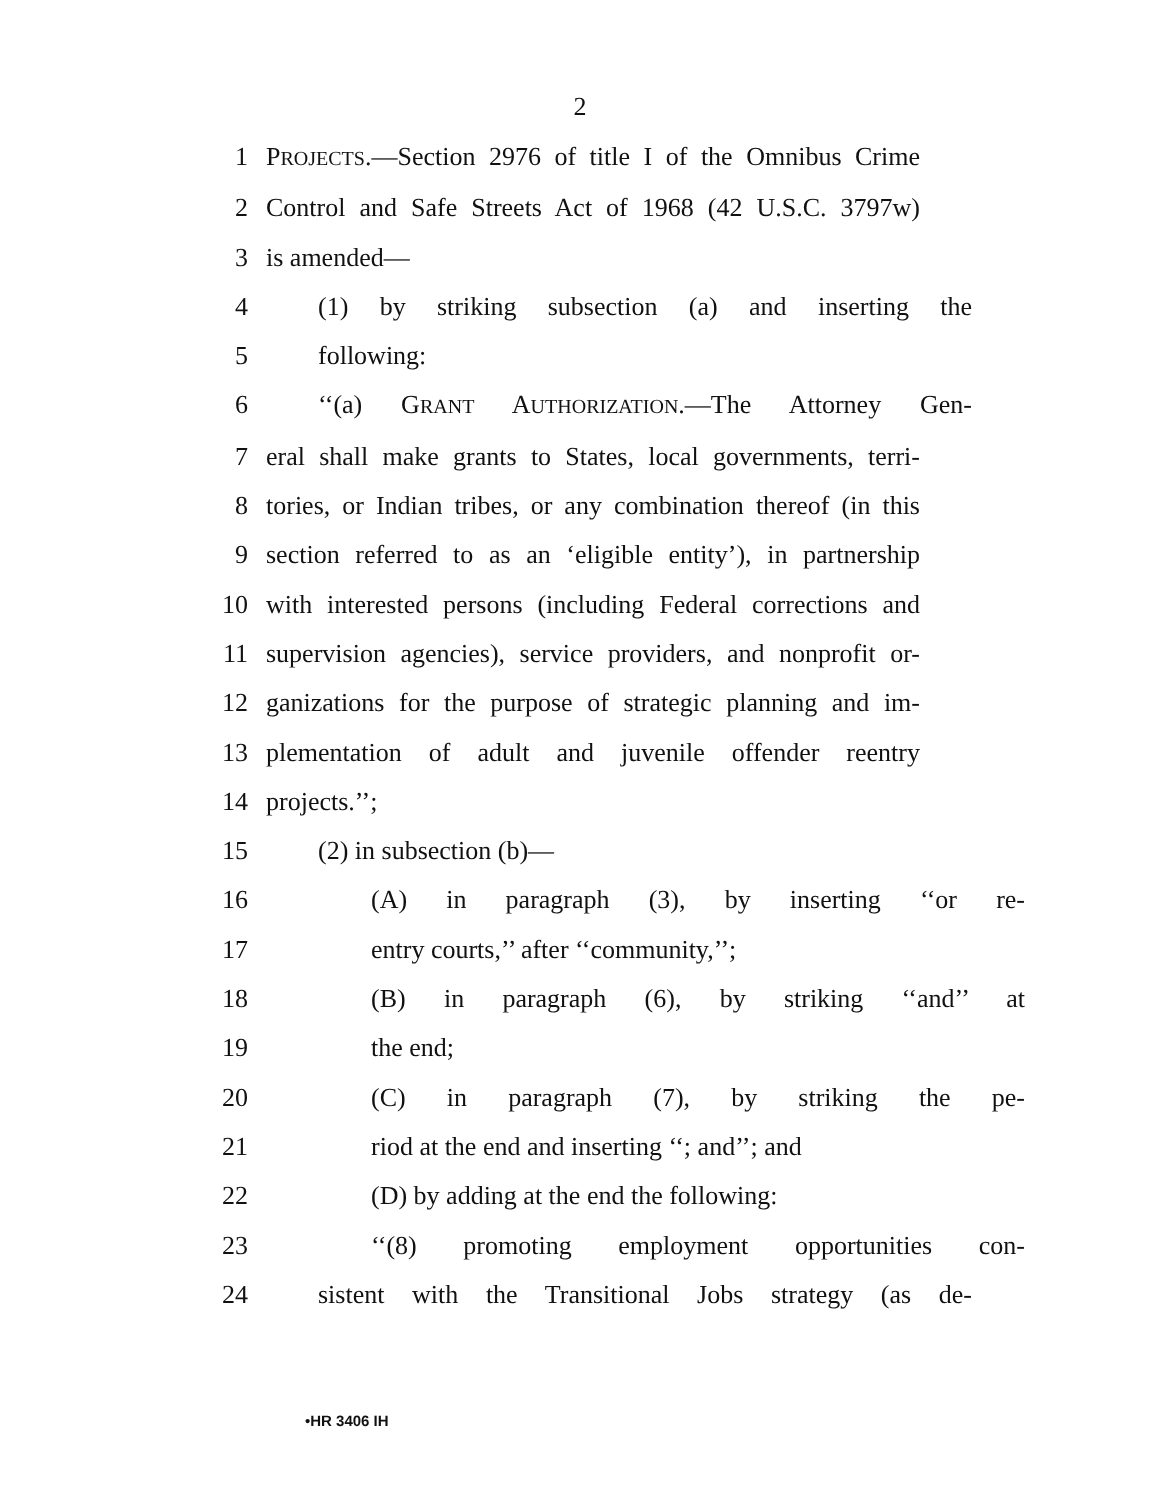2
1 PROJECTS.—Section 2976 of title I of the Omnibus Crime
2 Control and Safe Streets Act of 1968 (42 U.S.C. 3797w)
3 is amended—
4 (1) by striking subsection (a) and inserting the
5 following:
6 ‘‘(a) GRANT AUTHORIZATION.—The Attorney Gen-
7 eral shall make grants to States, local governments, terri-
8 tories, or Indian tribes, or any combination thereof (in this
9 section referred to as an ‘eligible entity’), in partnership
10 with interested persons (including Federal corrections and
11 supervision agencies), service providers, and nonprofit or-
12 ganizations for the purpose of strategic planning and im-
13 plementation of adult and juvenile offender reentry
14 projects.’’;
15 (2) in subsection (b)—
16 (A) in paragraph (3), by inserting ‘‘or re-
17 entry courts,’’ after ‘‘community,’’;
18 (B) in paragraph (6), by striking ‘‘and’’ at
19 the end;
20 (C) in paragraph (7), by striking the pe-
21 riod at the end and inserting ‘‘; and’’; and
22 (D) by adding at the end the following:
23 ‘‘(8) promoting employment opportunities con-
24 sistent with the Transitional Jobs strategy (as de-
•HR 3406 IH